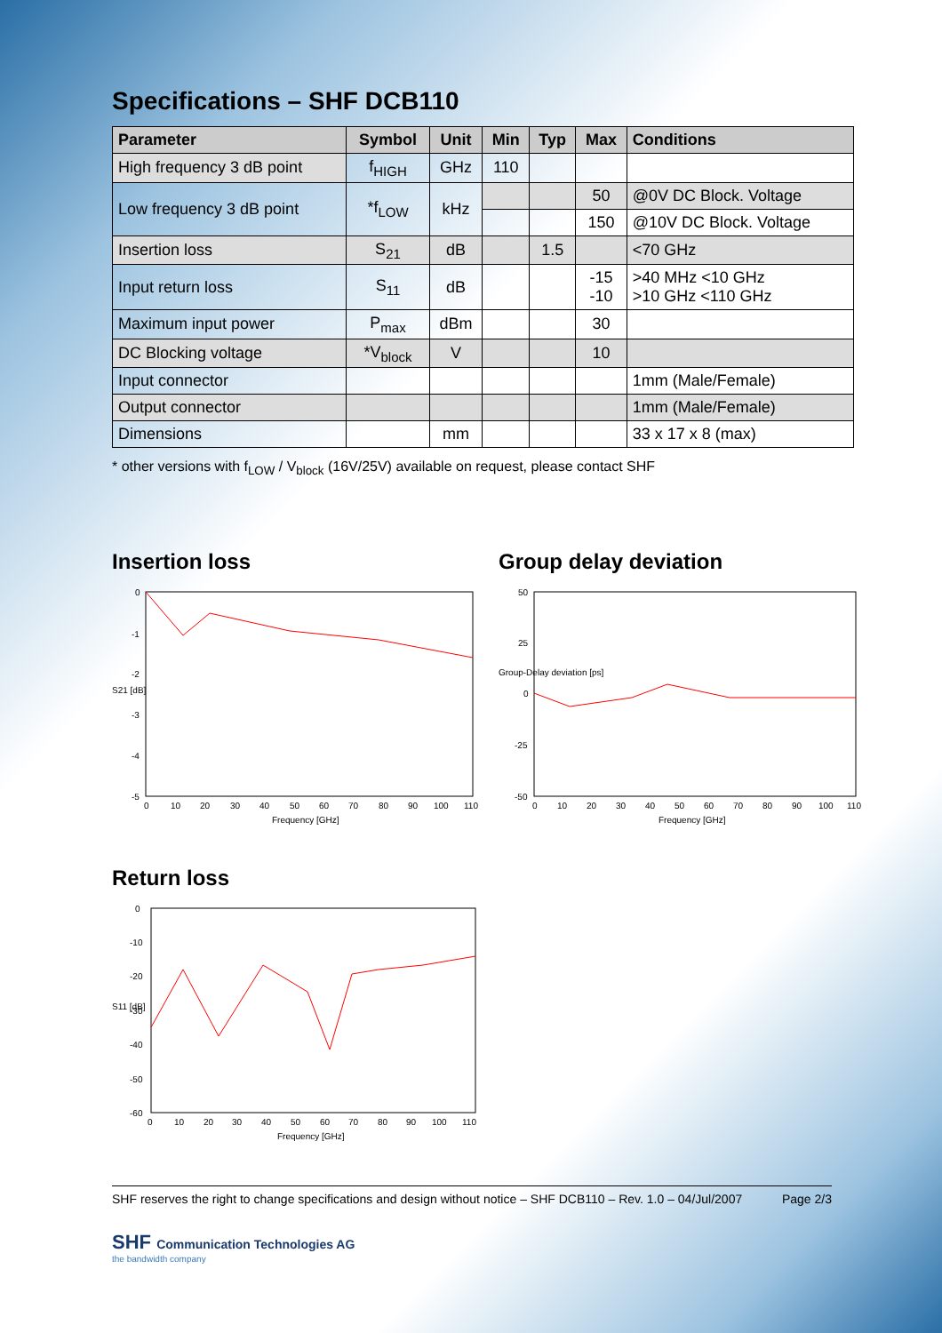Specifications – SHF DCB110
| Parameter | Symbol | Unit | Min | Typ | Max | Conditions |
| --- | --- | --- | --- | --- | --- | --- |
| High frequency 3 dB point | f<sub>HIGH</sub> | GHz | 110 | | | |
| Low frequency 3 dB point | *f<sub>LOW</sub> | kHz | | | 50 | @0V DC Block. Voltage |
| | | | | | 150 | @10V DC Block. Voltage |
| Insertion loss | S<sub>21</sub> | dB | | 1.5 | | <70 GHz |
| Input return loss | S<sub>11</sub> | dB | | | -15 -10 | >40 MHz <10 GHz >10 GHz <110 GHz |
| Maximum input power | P<sub>max</sub> | dBm | | | 30 | |
| DC Blocking voltage | *V<sub>block</sub> | V | | | 10 | |
| Input connector | | | | | | 1mm (Male/Female) |
| Output connector | | | | | | 1mm (Male/Female) |
| Dimensions | | mm | | | | 33 x 17 x 8 (max) |
* other versions with f<sub>LOW</sub> / V<sub>block</sub> (16V/25V) available on request, please contact SHF
Insertion loss
0
-1
-2
-3
-4
-5
0
10
20
30
40
50
60
70
80
90
100
110
Frequency [GHz]
S21 [dB]
Group delay deviation
50
25
0
-25
-50
0
10
20
30
40
50
60
70
80
90
100
110
Frequency [GHz]
Group-Delay deviation [ps]
Return loss
0
-10
-20
-30
-40
-50
-60
0
10
20
30
40
50
60
70
80
90
100
110
Frequency [GHz]
S11 [dB]
SHF reserves the right to change specifications and design without notice – SHF DCB110 – Rev. 1.0 – 04/Jul/2007 Page 2/3
SHF Communication Technologies AG
the bandwidth company